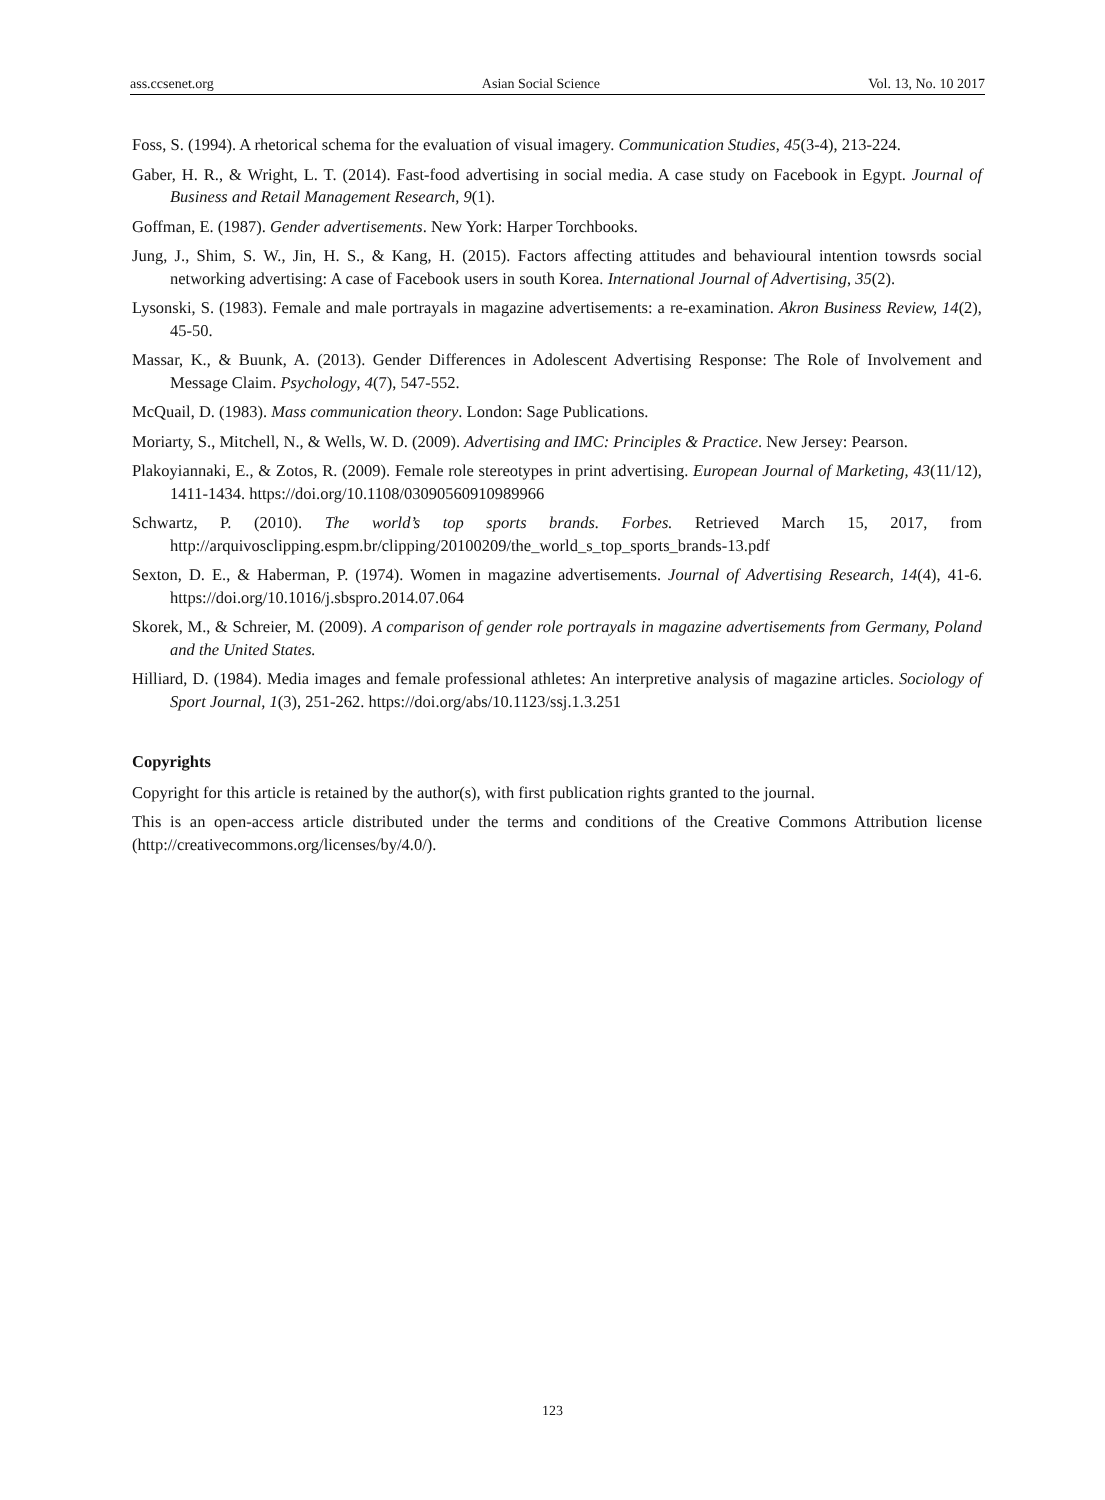ass.ccsenet.org Asian Social Science Vol. 13, No. 10 2017
Foss, S. (1994). A rhetorical schema for the evaluation of visual imagery. Communication Studies, 45(3-4), 213-224.
Gaber, H. R., & Wright, L. T. (2014). Fast-food advertising in social media. A case study on Facebook in Egypt. Journal of Business and Retail Management Research, 9(1).
Goffman, E. (1987). Gender advertisements. New York: Harper Torchbooks.
Jung, J., Shim, S. W., Jin, H. S., & Kang, H. (2015). Factors affecting attitudes and behavioural intention towsrds social networking advertising: A case of Facebook users in south Korea. International Journal of Advertising, 35(2).
Lysonski, S. (1983). Female and male portrayals in magazine advertisements: a re-examination. Akron Business Review, 14(2), 45-50.
Massar, K., & Buunk, A. (2013). Gender Differences in Adolescent Advertising Response: The Role of Involvement and Message Claim. Psychology, 4(7), 547-552.
McQuail, D. (1983). Mass communication theory. London: Sage Publications.
Moriarty, S., Mitchell, N., & Wells, W. D. (2009). Advertising and IMC: Principles & Practice. New Jersey: Pearson.
Plakoyiannaki, E., & Zotos, R. (2009). Female role stereotypes in print advertising. European Journal of Marketing, 43(11/12), 1411-1434. https://doi.org/10.1108/03090560910989966
Schwartz, P. (2010). The world’s top sports brands. Forbes. Retrieved March 15, 2017, from http://arquivosclipping.espm.br/clipping/20100209/the_world_s_top_sports_brands-13.pdf
Sexton, D. E., & Haberman, P. (1974). Women in magazine advertisements. Journal of Advertising Research, 14(4), 41-6. https://doi.org/10.1016/j.sbspro.2014.07.064
Skorek, M., & Schreier, M. (2009). A comparison of gender role portrayals in magazine advertisements from Germany, Poland and the United States.
Hilliard, D. (1984). Media images and female professional athletes: An interpretive analysis of magazine articles. Sociology of Sport Journal, 1(3), 251-262. https://doi.org/abs/10.1123/ssj.1.3.251
Copyrights
Copyright for this article is retained by the author(s), with first publication rights granted to the journal.
This is an open-access article distributed under the terms and conditions of the Creative Commons Attribution license (http://creativecommons.org/licenses/by/4.0/).
123